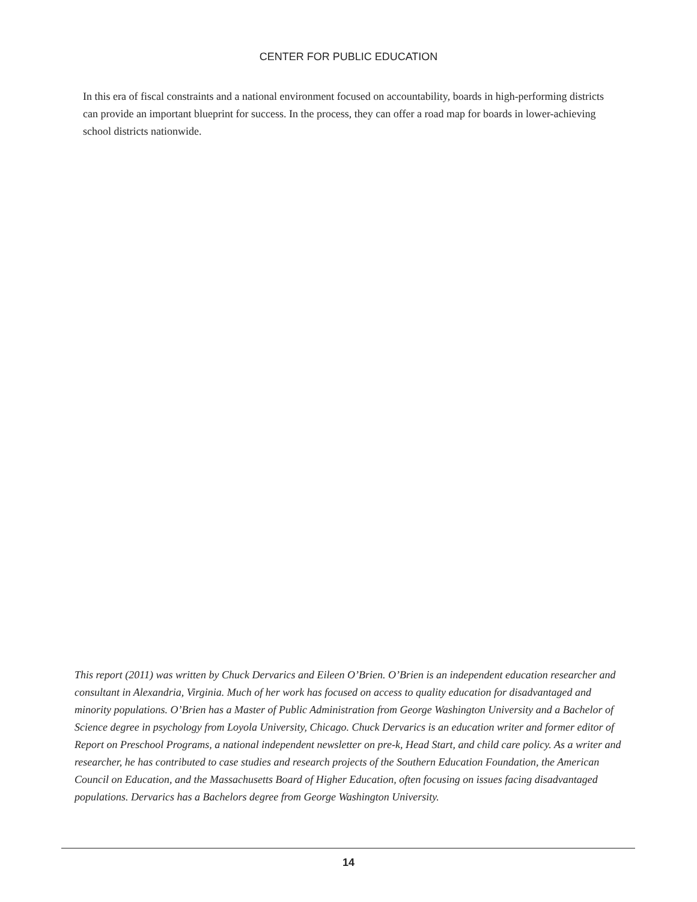CENTER FOR PUBLIC EDUCATION
In this era of fiscal constraints and a national environment focused on accountability, boards in high-performing districts can provide an important blueprint for success. In the process, they can offer a road map for boards in lower-achieving school districts nationwide.
This report (2011) was written by Chuck Dervarics and Eileen O’Brien. O’Brien is an independent education researcher and consultant in Alexandria, Virginia. Much of her work has focused on access to quality education for disadvantaged and minority populations. O’Brien has a Master of Public Administration from George Washington University and a Bachelor of Science degree in psychology from Loyola University, Chicago. Chuck Dervarics is an education writer and former editor of Report on Preschool Programs, a national independent newsletter on pre-k, Head Start, and child care policy. As a writer and researcher, he has contributed to case studies and research projects of the Southern Education Foundation, the American Council on Education, and the Massachusetts Board of Higher Education, often focusing on issues facing disadvantaged populations. Dervarics has a Bachelors degree from George Washington University.
14